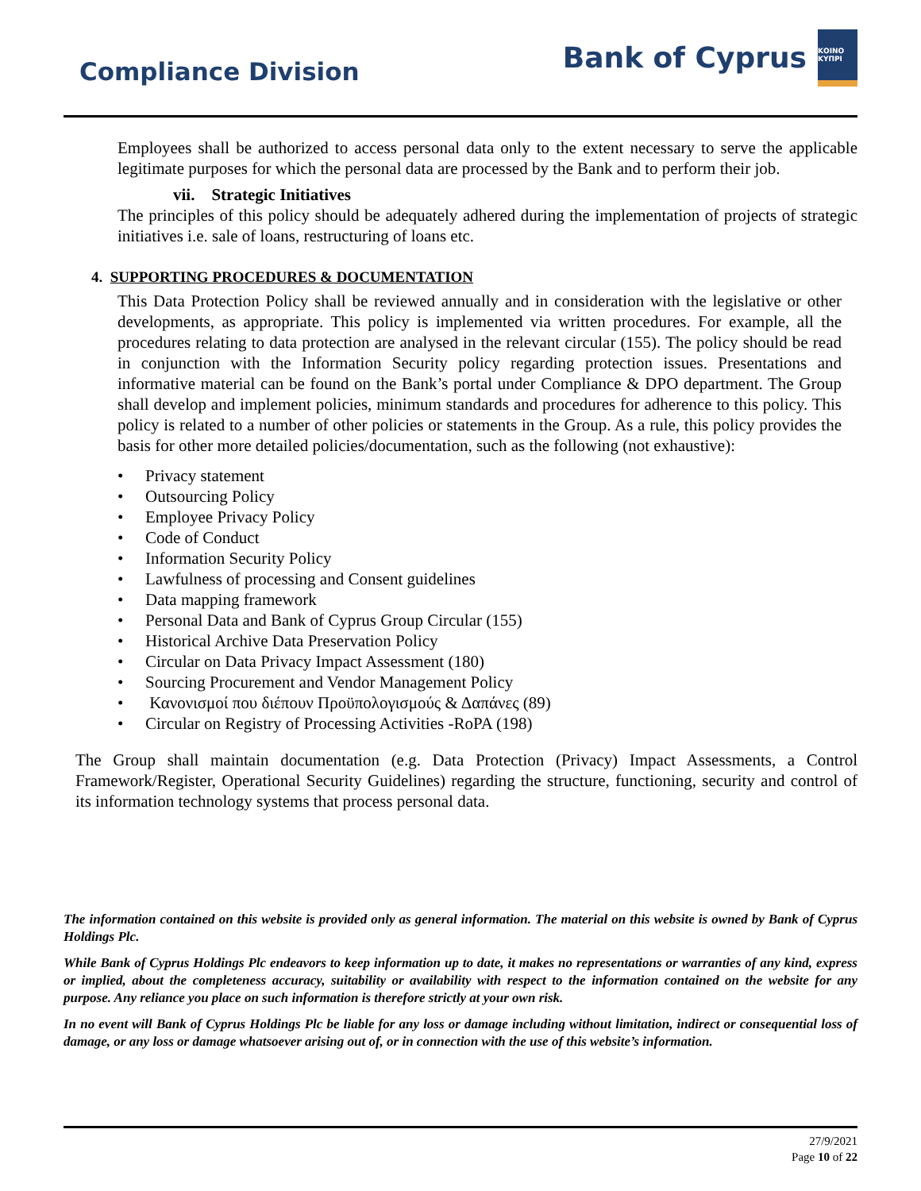Compliance Division
Bank of Cyprus
ΚΟΙΝΟ ΚΥΠΡΙ
Employees shall be authorized to access personal data only to the extent necessary to serve the applicable legitimate purposes for which the personal data are processed by the Bank and to perform their job.
vii. Strategic Initiatives
The principles of this policy should be adequately adhered during the implementation of projects of strategic initiatives i.e. sale of loans, restructuring of loans etc.
4. SUPPORTING PROCEDURES & DOCUMENTATION
This Data Protection Policy shall be reviewed annually and in consideration with the legislative or other developments, as appropriate. This policy is implemented via written procedures. For example, all the procedures relating to data protection are analysed in the relevant circular (155). The policy should be read in conjunction with the Information Security policy regarding protection issues. Presentations and informative material can be found on the Bank’s portal under Compliance & DPO department. The Group shall develop and implement policies, minimum standards and procedures for adherence to this policy. This policy is related to a number of other policies or statements in the Group. As a rule, this policy provides the basis for other more detailed policies/documentation, such as the following (not exhaustive):
• Privacy statement
• Outsourcing Policy
• Employee Privacy Policy
• Code of Conduct
• Information Security Policy
• Lawfulness of processing and Consent guidelines
• Data mapping framework
• Personal Data and Bank of Cyprus Group Circular (155)
• Historical Archive Data Preservation Policy
• Circular on Data Privacy Impact Assessment (180)
• Sourcing Procurement and Vendor Management Policy
• Κανονισμοί που διέπουν Προϋπολογισμούς & Δαπάνες (89)
• Circular on Registry of Processing Activities -RoPA (198)
The Group shall maintain documentation (e.g. Data Protection (Privacy) Impact Assessments, a Control Framework/Register, Operational Security Guidelines) regarding the structure, functioning, security and control of its information technology systems that process personal data.
The information contained on this website is provided only as general information. The material on this website is owned by Bank of Cyprus Holdings Plc.
While Bank of Cyprus Holdings Plc endeavors to keep information up to date, it makes no representations or warranties of any kind, express or implied, about the completeness accuracy, suitability or availability with respect to the information contained on the website for any purpose. Any reliance you place on such information is therefore strictly at your own risk.
In no event will Bank of Cyprus Holdings Plc be liable for any loss or damage including without limitation, indirect or consequential loss of damage, or any loss or damage whatsoever arising out of, or in connection with the use of this website’s information.
27/9/2021
Page 10 of 22